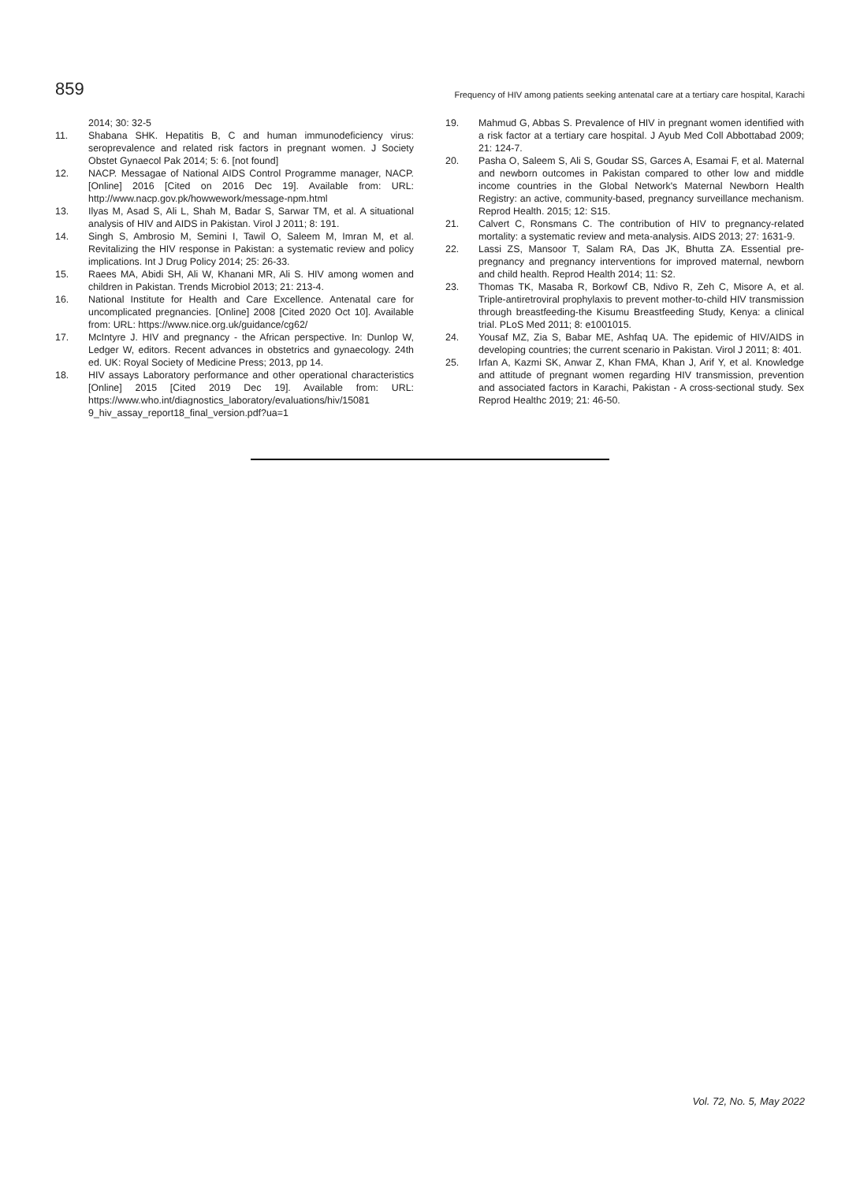859 Frequency of HIV among patients seeking antenatal care at a tertiary care hospital, Karachi
2014; 30: 32-5
11. Shabana SHK. Hepatitis B, C and human immunodeficiency virus: seroprevalence and related risk factors in pregnant women. J Society Obstet Gynaecol Pak 2014; 5: 6. [not found]
12. NACP. Messagae of National AIDS Control Programme manager, NACP. [Online] 2016 [Cited on 2016 Dec 19]. Available from: URL: http://www.nacp.gov.pk/howwework/message-npm.html
13. Ilyas M, Asad S, Ali L, Shah M, Badar S, Sarwar TM, et al. A situational analysis of HIV and AIDS in Pakistan. Virol J 2011; 8: 191.
14. Singh S, Ambrosio M, Semini I, Tawil O, Saleem M, Imran M, et al. Revitalizing the HIV response in Pakistan: a systematic review and policy implications. Int J Drug Policy 2014; 25: 26-33.
15. Raees MA, Abidi SH, Ali W, Khanani MR, Ali S. HIV among women and children in Pakistan. Trends Microbiol 2013; 21: 213-4.
16. National Institute for Health and Care Excellence. Antenatal care for uncomplicated pregnancies. [Online] 2008 [Cited 2020 Oct 10]. Available from: URL: https://www.nice.org.uk/guidance/cg62/
17. McIntyre J. HIV and pregnancy - the African perspective. In: Dunlop W, Ledger W, editors. Recent advances in obstetrics and gynaecology. 24th ed. UK: Royal Society of Medicine Press; 2013, pp 14.
18. HIV assays Laboratory performance and other operational characteristics [Online] 2015 [Cited 2019 Dec 19]. Available from: URL: https://www.who.int/diagnostics_laboratory/evaluations/hiv/15081 9_hiv_assay_report18_final_version.pdf?ua=1
19. Mahmud G, Abbas S. Prevalence of HIV in pregnant women identified with a risk factor at a tertiary care hospital. J Ayub Med Coll Abbottabad 2009; 21: 124-7.
20. Pasha O, Saleem S, Ali S, Goudar SS, Garces A, Esamai F, et al. Maternal and newborn outcomes in Pakistan compared to other low and middle income countries in the Global Network's Maternal Newborn Health Registry: an active, community-based, pregnancy surveillance mechanism. Reprod Health. 2015; 12: S15.
21. Calvert C, Ronsmans C. The contribution of HIV to pregnancy-related mortality: a systematic review and meta-analysis. AIDS 2013; 27: 1631-9.
22. Lassi ZS, Mansoor T, Salam RA, Das JK, Bhutta ZA. Essential pre-pregnancy and pregnancy interventions for improved maternal, newborn and child health. Reprod Health 2014; 11: S2.
23. Thomas TK, Masaba R, Borkowf CB, Ndivo R, Zeh C, Misore A, et al. Triple-antiretroviral prophylaxis to prevent mother-to-child HIV transmission through breastfeeding-the Kisumu Breastfeeding Study, Kenya: a clinical trial. PLoS Med 2011; 8: e1001015.
24. Yousaf MZ, Zia S, Babar ME, Ashfaq UA. The epidemic of HIV/AIDS in developing countries; the current scenario in Pakistan. Virol J 2011; 8: 401.
25. Irfan A, Kazmi SK, Anwar Z, Khan FMA, Khan J, Arif Y, et al. Knowledge and attitude of pregnant women regarding HIV transmission, prevention and associated factors in Karachi, Pakistan - A cross-sectional study. Sex Reprod Healthc 2019; 21: 46-50.
Vol. 72, No. 5, May 2022